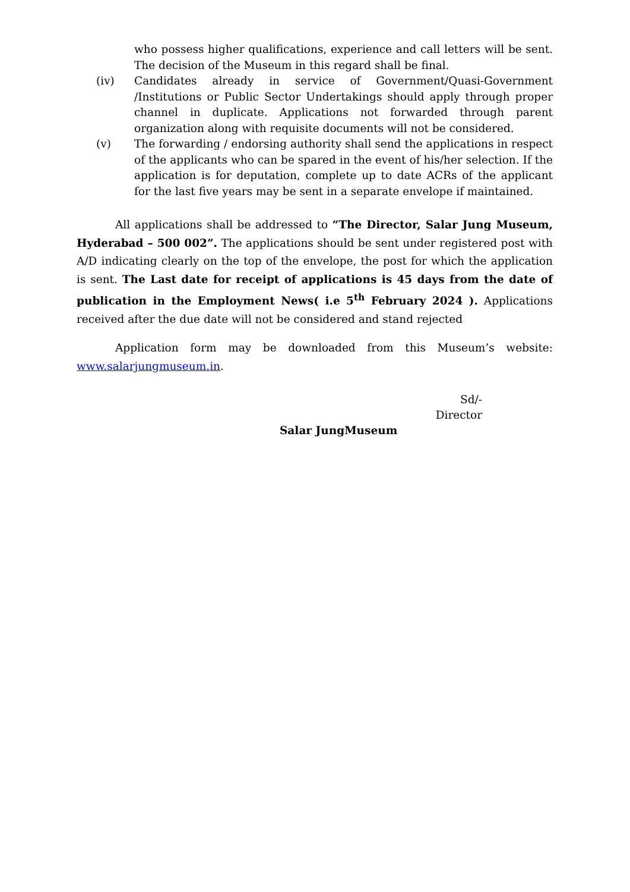(iii) who possess higher qualifications, experience and call letters will be sent. The decision of the Museum in this regard shall be final.
(iv) Candidates already in service of Government/Quasi-Government /Institutions or Public Sector Undertakings should apply through proper channel in duplicate. Applications not forwarded through parent organization along with requisite documents will not be considered.
(v) The forwarding / endorsing authority shall send the applications in respect of the applicants who can be spared in the event of his/her selection. If the application is for deputation, complete up to date ACRs of the applicant for the last five years may be sent in a separate envelope if maintained.
All applications shall be addressed to “The Director, Salar Jung Museum, Hyderabad – 500 002”. The applications should be sent under registered post with A/D indicating clearly on the top of the envelope, the post for which the application is sent. The Last date for receipt of applications is 45 days from the date of publication in the Employment News( i.e 5<sup>th</sup> February 2024 ). Applications received after the due date will not be considered and stand rejected
Application form may be downloaded from this Museum’s website: www.salarjungmuseum.in.
Sd/-
Director
Salar JungMuseum